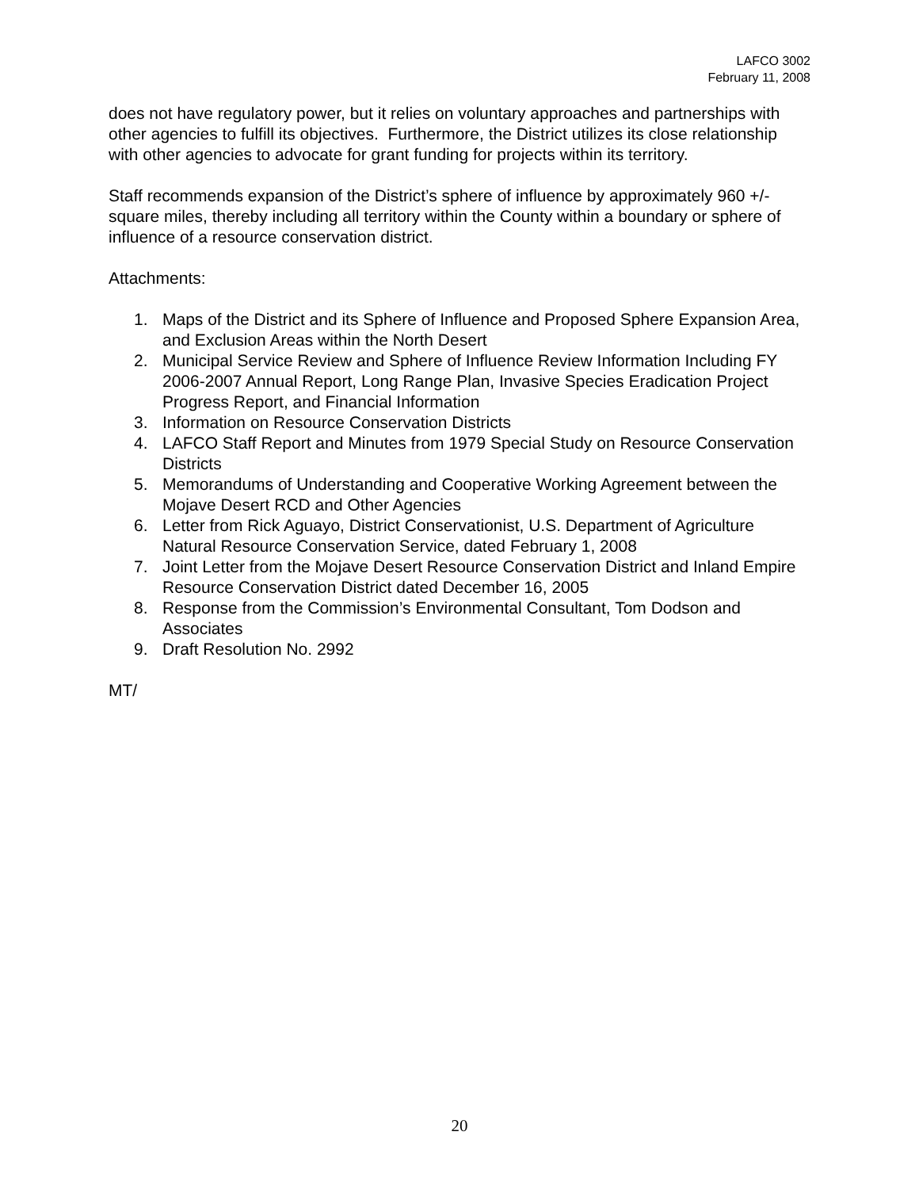LAFCO 3002
February 11, 2008
does not have regulatory power, but it relies on voluntary approaches and partnerships with other agencies to fulfill its objectives. Furthermore, the District utilizes its close relationship with other agencies to advocate for grant funding for projects within its territory.
Staff recommends expansion of the District’s sphere of influence by approximately 960 +/- square miles, thereby including all territory within the County within a boundary or sphere of influence of a resource conservation district.
Attachments:
1. Maps of the District and its Sphere of Influence and Proposed Sphere Expansion Area, and Exclusion Areas within the North Desert
2. Municipal Service Review and Sphere of Influence Review Information Including FY 2006-2007 Annual Report, Long Range Plan, Invasive Species Eradication Project Progress Report, and Financial Information
3. Information on Resource Conservation Districts
4. LAFCO Staff Report and Minutes from 1979 Special Study on Resource Conservation Districts
5. Memorandums of Understanding and Cooperative Working Agreement between the Mojave Desert RCD and Other Agencies
6. Letter from Rick Aguayo, District Conservationist, U.S. Department of Agriculture Natural Resource Conservation Service, dated February 1, 2008
7. Joint Letter from the Mojave Desert Resource Conservation District and Inland Empire Resource Conservation District dated December 16, 2005
8. Response from the Commission’s Environmental Consultant, Tom Dodson and Associates
9. Draft Resolution No. 2992
MT/
20